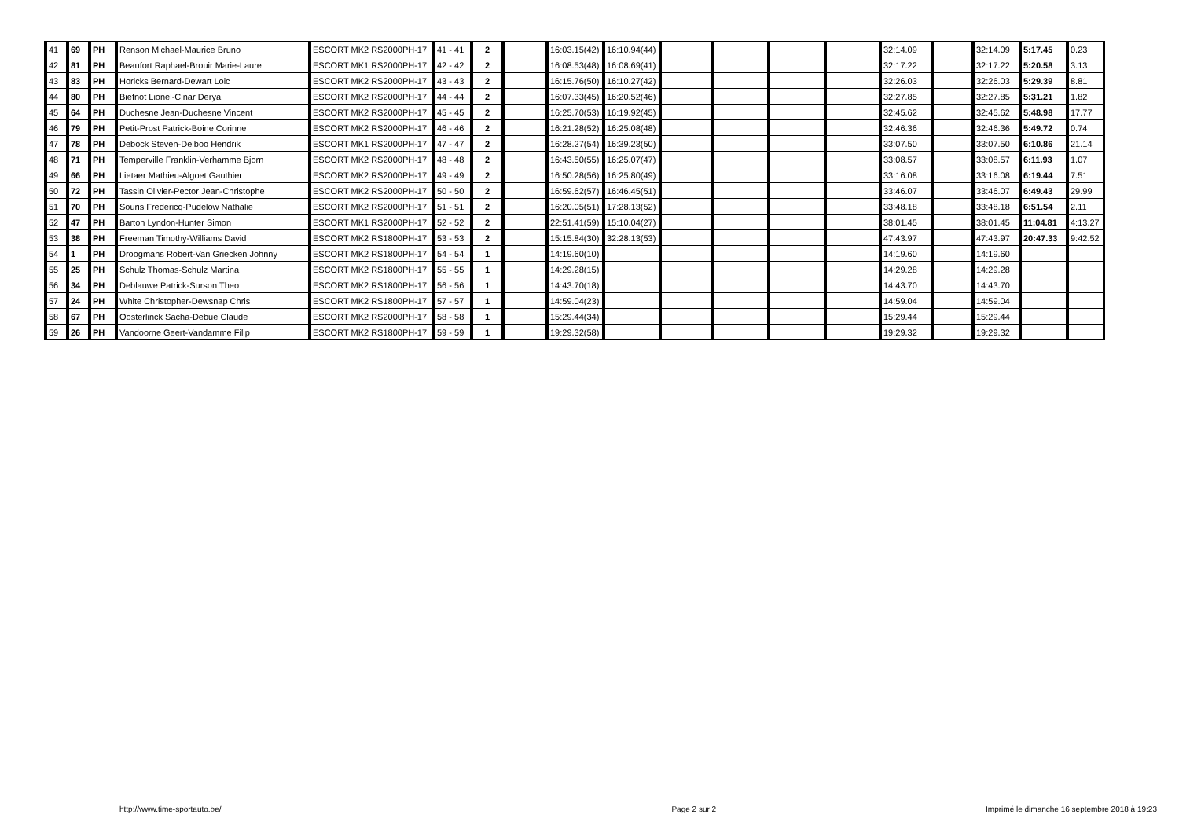| 41 | 69 | PH | Renson Michael-Maurice Bruno | ESCORT MK2 RS2000PH-17 | 41 - 41 | 2 | | 16:03.15(42) | 16:10.94(44) | | | | | 32:14.09 | | 32:14.09 | 5:17.45 | 0.23 |
| 42 | 81 | PH | Beaufort Raphael-Brouir Marie-Laure | ESCORT MK1 RS2000PH-17 | 42 - 42 | 2 | | 16:08.53(48) | 16:08.69(41) | | | | | 32:17.22 | | 32:17.22 | 5:20.58 | 3.13 |
| 43 | 83 | PH | Horicks Bernard-Dewart Loic | ESCORT MK2 RS2000PH-17 | 43 - 43 | 2 | | 16:15.76(50) | 16:10.27(42) | | | | | 32:26.03 | | 32:26.03 | 5:29.39 | 8.81 |
| 44 | 80 | PH | Biefnot Lionel-Cinar Derya | ESCORT MK2 RS2000PH-17 | 44 - 44 | 2 | | 16:07.33(45) | 16:20.52(46) | | | | | 32:27.85 | | 32:27.85 | 5:31.21 | 1.82 |
| 45 | 64 | PH | Duchesne Jean-Duchesne Vincent | ESCORT MK2 RS2000PH-17 | 45 - 45 | 2 | | 16:25.70(53) | 16:19.92(45) | | | | | 32:45.62 | | 32:45.62 | 5:48.98 | 17.77 |
| 46 | 79 | PH | Petit-Prost Patrick-Boine Corinne | ESCORT MK2 RS2000PH-17 | 46 - 46 | 2 | | 16:21.28(52) | 16:25.08(48) | | | | | 32:46.36 | | 32:46.36 | 5:49.72 | 0.74 |
| 47 | 78 | PH | Debock Steven-Delboo Hendrik | ESCORT MK1 RS2000PH-17 | 47 - 47 | 2 | | 16:28.27(54) | 16:39.23(50) | | | | | 33:07.50 | | 33:07.50 | 6:10.86 | 21.14 |
| 48 | 71 | PH | Temperville Franklin-Verhamme Bjorn | ESCORT MK2 RS2000PH-17 | 48 - 48 | 2 | | 16:43.50(55) | 16:25.07(47) | | | | | 33:08.57 | | 33:08.57 | 6:11.93 | 1.07 |
| 49 | 66 | PH | Lietaer Mathieu-Algoet Gauthier | ESCORT MK2 RS2000PH-17 | 49 - 49 | 2 | | 16:50.28(56) | 16:25.80(49) | | | | | 33:16.08 | | 33:16.08 | 6:19.44 | 7.51 |
| 50 | 72 | PH | Tassin Olivier-Pector Jean-Christophe | ESCORT MK2 RS2000PH-17 | 50 - 50 | 2 | | 16:59.62(57) | 16:46.45(51) | | | | | 33:46.07 | | 33:46.07 | 6:49.43 | 29.99 |
| 51 | 70 | PH | Souris Fredericq-Pudelow Nathalie | ESCORT MK2 RS2000PH-17 | 51 - 51 | 2 | | 16:20.05(51) | 17:28.13(52) | | | | | 33:48.18 | | 33:48.18 | 6:51.54 | 2.11 |
| 52 | 47 | PH | Barton Lyndon-Hunter Simon | ESCORT MK1 RS2000PH-17 | 52 - 52 | 2 | | 22:51.41(59) | 15:10.04(27) | | | | | 38:01.45 | | 38:01.45 | 11:04.81 | 4:13.27 |
| 53 | 38 | PH | Freeman Timothy-Williams David | ESCORT MK2 RS1800PH-17 | 53 - 53 | 2 | | 15:15.84(30) | 32:28.13(53) | | | | | 47:43.97 | | 47:43.97 | 20:47.33 | 9:42.52 |
| 54 | 1 | PH | Droogmans Robert-Van Griecken Johnny | ESCORT MK2 RS1800PH-17 | 54 - 54 | 1 | | 14:19.60(10) | | | | | | 14:19.60 | | 14:19.60 | | |
| 55 | 25 | PH | Schulz Thomas-Schulz Martina | ESCORT MK2 RS1800PH-17 | 55 - 55 | 1 | | 14:29.28(15) | | | | | | 14:29.28 | | 14:29.28 | | |
| 56 | 34 | PH | Deblauwe Patrick-Surson Theo | ESCORT MK2 RS1800PH-17 | 56 - 56 | 1 | | 14:43.70(18) | | | | | | 14:43.70 | | 14:43.70 | | |
| 57 | 24 | PH | White Christopher-Dewsnap Chris | ESCORT MK2 RS1800PH-17 | 57 - 57 | 1 | | 14:59.04(23) | | | | | | 14:59.04 | | 14:59.04 | | |
| 58 | 67 | PH | Oosterlinck Sacha-Debue Claude | ESCORT MK2 RS2000PH-17 | 58 - 58 | 1 | | 15:29.44(34) | | | | | | 15:29.44 | | 15:29.44 | | |
| 59 | 26 | PH | Vandoorne Geert-Vandamme Filip | ESCORT MK2 RS1800PH-17 | 59 - 59 | 1 | | 19:29.32(58) | | | | | | 19:29.32 | | 19:29.32 | | |
http://www.time-sportauto.be/ Page 2 sur 2 Imprimé le dimanche 16 septembre 2018 à 19:23